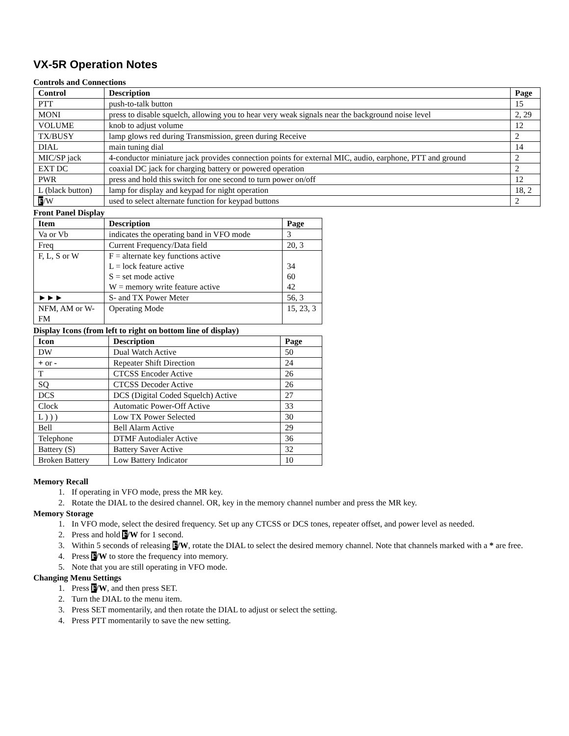VX-5R Operation Notes
Controls and Connections
| Control | Description | Page |
| --- | --- | --- |
| PTT | push-to-talk button | 15 |
| MONI | press to disable squelch, allowing you to hear very weak signals near the background noise level | 2, 29 |
| VOLUME | knob to adjust volume | 12 |
| TX/BUSY | lamp glows red during Transmission, green during Receive | 2 |
| DIAL | main tuning dial | 14 |
| MIC/SP jack | 4-conductor miniature jack provides connection points for external MIC, audio, earphone, PTT and ground | 2 |
| EXT DC | coaxial DC jack for charging battery or powered operation | 2 |
| PWR | press and hold this switch for one second to turn power on/off | 12 |
| L (black button) | lamp for display and keypad for night operation | 18, 2 |
| F /W | used to select alternate function for keypad buttons | 2 |
Front Panel Display
| Item | Description | Page |
| --- | --- | --- |
| Va or Vb | indicates the operating band in VFO mode | 3 |
| Freq | Current Frequency/Data field | 20, 3 |
| F, L, S or W | F = alternate key functions active L = lock feature active S = set mode active W = memory write feature active | 34 60 42 |
| ►►► | S- and TX Power Meter | 56, 3 |
| NFM, AM or W-FM | Operating Mode | 15, 23, 3 |
Display Icons (from left to right on bottom line of display)
| Icon | Description | Page |
| --- | --- | --- |
| DW | Dual Watch Active | 50 |
| + or - | Repeater Shift Direction | 24 |
| T | CTCSS Encoder Active | 26 |
| SQ | CTCSS Decoder Active | 26 |
| DCS | DCS (Digital Coded Squelch) Active | 27 |
| Clock | Automatic Power-Off Active | 33 |
| L ) ) ) | Low TX Power Selected | 30 |
| Bell | Bell Alarm Active | 29 |
| Telephone | DTMF Autodialer Active | 36 |
| Battery (S) | Battery Saver Active | 32 |
| Broken Battery | Low Battery Indicator | 10 |
Memory Recall
1. If operating in VFO mode, press the MR key.
2. Rotate the DIAL to the desired channel. OR, key in the memory channel number and press the MR key.
Memory Storage
1. In VFO mode, select the desired frequency. Set up any CTCSS or DCS tones, repeater offset, and power level as needed.
2. Press and hold F/W for 1 second.
3. Within 5 seconds of releasing F/W, rotate the DIAL to select the desired memory channel. Note that channels marked with a * are free.
4. Press F/W to store the frequency into memory.
5. Note that you are still operating in VFO mode.
Changing Menu Settings
1. Press F/W, and then press SET.
2. Turn the DIAL to the menu item.
3. Press SET momentarily, and then rotate the DIAL to adjust or select the setting.
4. Press PTT momentarily to save the new setting.